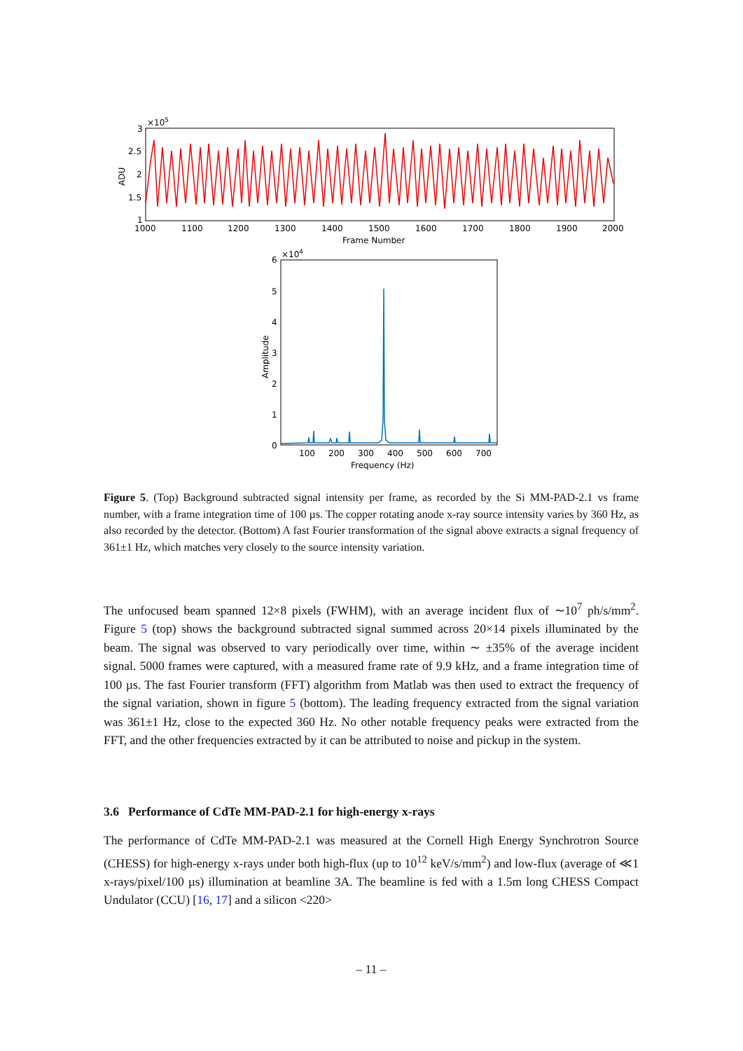3
2.5
2
1.5
1
×105
ADU
1000
1100
1200
1300
1400
1500
1600
1700
1800
1900
2000
Frame Number
6
5
4
3
2
1
0
×104
Amplitude
100
200
300
400
500
600
700
Frequency (Hz)
Figure 5. (Top) Background subtracted signal intensity per frame, as recorded by the Si MM-PAD-2.1 vs frame number, with a frame integration time of 100 µs. The copper rotating anode x-ray source intensity varies by 360 Hz, as also recorded by the detector. (Bottom) A fast Fourier transformation of the signal above extracts a signal frequency of 361±1 Hz, which matches very closely to the source intensity variation.
The unfocused beam spanned 12×8 pixels (FWHM), with an average incident flux of ∼10<sup>7</sup> ph/s/mm<sup>2</sup>. Figure 5 (top) shows the background subtracted signal summed across 20×14 pixels illuminated by the beam. The signal was observed to vary periodically over time, within ∼ ±35% of the average incident signal. 5000 frames were captured, with a measured frame rate of 9.9 kHz, and a frame integration time of 100 µs. The fast Fourier transform (FFT) algorithm from Matlab was then used to extract the frequency of the signal variation, shown in figure 5 (bottom). The leading frequency extracted from the signal variation was 361±1 Hz, close to the expected 360 Hz. No other notable frequency peaks were extracted from the FFT, and the other frequencies extracted by it can be attributed to noise and pickup in the system.
3.6 Performance of CdTe MM-PAD-2.1 for high-energy x-rays
The performance of CdTe MM-PAD-2.1 was measured at the Cornell High Energy Synchrotron Source (CHESS) for high-energy x-rays under both high-flux (up to 10<sup>12</sup> keV/s/mm<sup>2</sup>) and low-flux (average of ≪1 x-rays/pixel/100 µs) illumination at beamline 3A. The beamline is fed with a 1.5m long CHESS Compact Undulator (CCU) [16, 17] and a silicon <220>
– 11 –